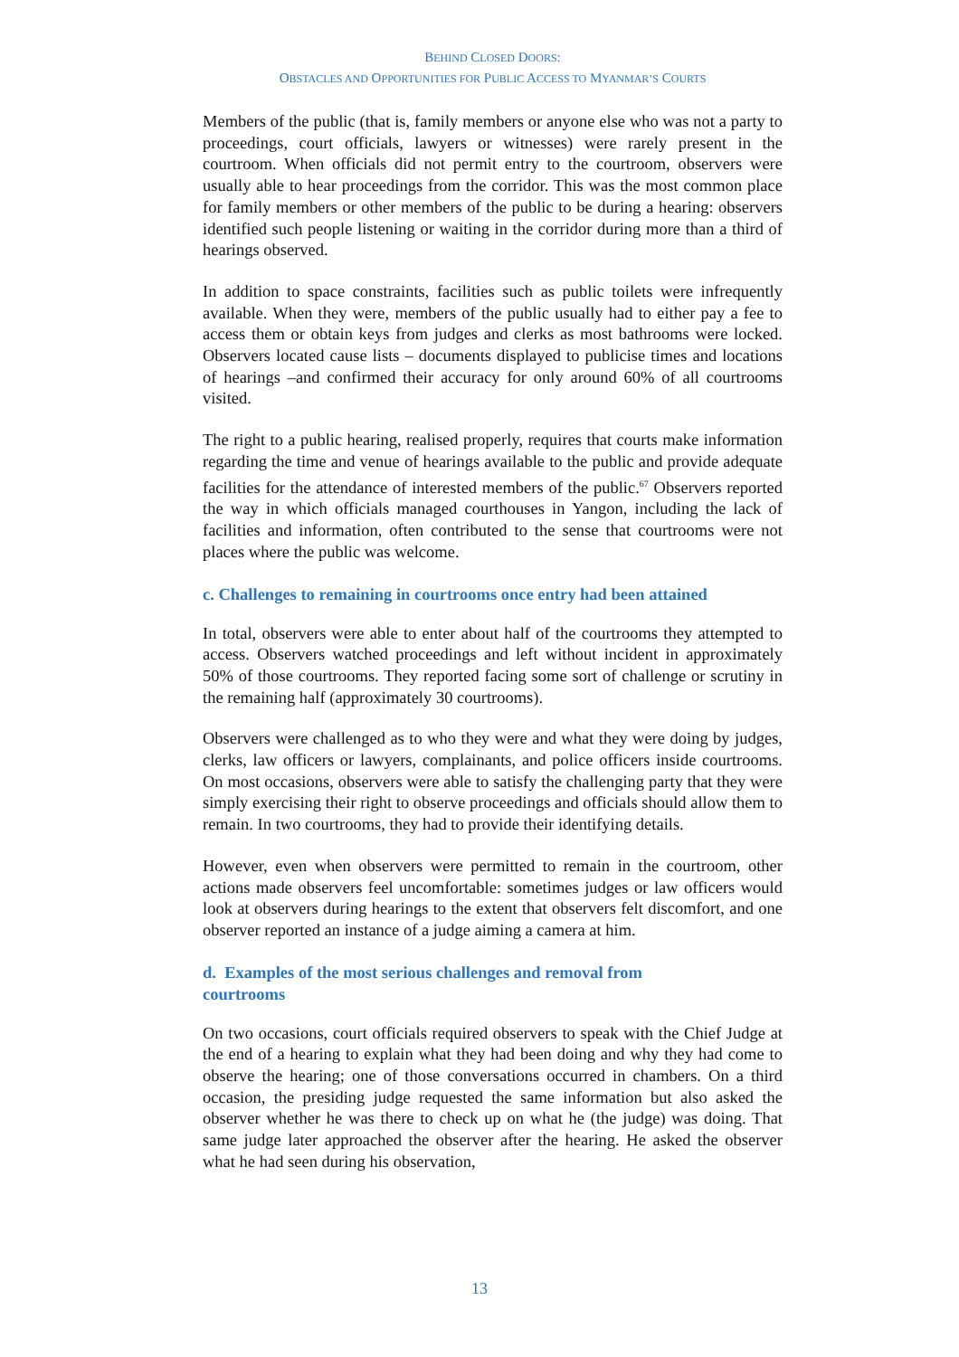BEHIND CLOSED DOORS:
OBSTACLES AND OPPORTUNITIES FOR PUBLIC ACCESS TO MYANMAR’S COURTS
Members of the public (that is, family members or anyone else who was not a party to proceedings, court officials, lawyers or witnesses) were rarely present in the courtroom. When officials did not permit entry to the courtroom, observers were usually able to hear proceedings from the corridor. This was the most common place for family members or other members of the public to be during a hearing: observers identified such people listening or waiting in the corridor during more than a third of hearings observed.
In addition to space constraints, facilities such as public toilets were infrequently available. When they were, members of the public usually had to either pay a fee to access them or obtain keys from judges and clerks as most bathrooms were locked. Observers located cause lists – documents displayed to publicise times and locations of hearings –and confirmed their accuracy for only around 60% of all courtrooms visited.
The right to a public hearing, realised properly, requires that courts make information regarding the time and venue of hearings available to the public and provide adequate facilities for the attendance of interested members of the public.<sup>67</sup> Observers reported the way in which officials managed courthouses in Yangon, including the lack of facilities and information, often contributed to the sense that courtrooms were not places where the public was welcome.
c. Challenges to remaining in courtrooms once entry had been attained
In total, observers were able to enter about half of the courtrooms they attempted to access. Observers watched proceedings and left without incident in approximately 50% of those courtrooms. They reported facing some sort of challenge or scrutiny in the remaining half (approximately 30 courtrooms).
Observers were challenged as to who they were and what they were doing by judges, clerks, law officers or lawyers, complainants, and police officers inside courtrooms. On most occasions, observers were able to satisfy the challenging party that they were simply exercising their right to observe proceedings and officials should allow them to remain. In two courtrooms, they had to provide their identifying details.
However, even when observers were permitted to remain in the courtroom, other actions made observers feel uncomfortable: sometimes judges or law officers would look at observers during hearings to the extent that observers felt discomfort, and one observer reported an instance of a judge aiming a camera at him.
d. Examples of the most serious challenges and removal from
courtrooms
On two occasions, court officials required observers to speak with the Chief Judge at the end of a hearing to explain what they had been doing and why they had come to observe the hearing; one of those conversations occurred in chambers. On a third occasion, the presiding judge requested the same information but also asked the observer whether he was there to check up on what he (the judge) was doing. That same judge later approached the observer after the hearing. He asked the observer what he had seen during his observation,
13